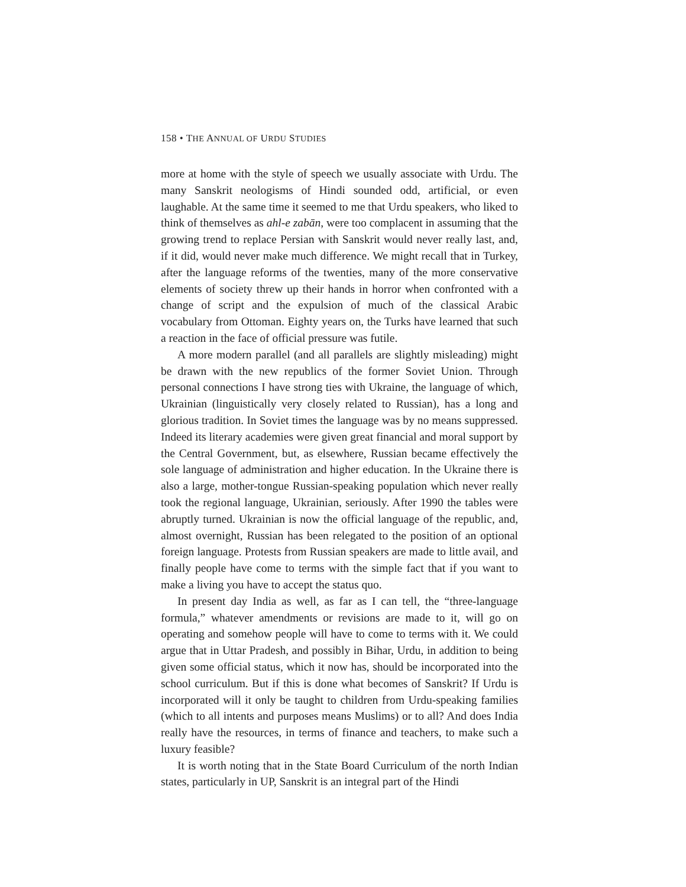158 • THE ANNUAL OF URDU STUDIES
more at home with the style of speech we usually associate with Urdu. The many Sanskrit neologisms of Hindi sounded odd, artificial, or even laughable. At the same time it seemed to me that Urdu speakers, who liked to think of themselves as ahl-e zabān, were too complacent in assuming that the growing trend to replace Persian with Sanskrit would never really last, and, if it did, would never make much difference. We might recall that in Turkey, after the language reforms of the twenties, many of the more conservative elements of society threw up their hands in horror when confronted with a change of script and the expulsion of much of the classical Arabic vocabulary from Ottoman. Eighty years on, the Turks have learned that such a reaction in the face of official pressure was futile.
A more modern parallel (and all parallels are slightly misleading) might be drawn with the new republics of the former Soviet Union. Through personal connections I have strong ties with Ukraine, the language of which, Ukrainian (linguistically very closely related to Russian), has a long and glorious tradition. In Soviet times the language was by no means suppressed. Indeed its literary academies were given great financial and moral support by the Central Government, but, as elsewhere, Russian became effectively the sole language of administration and higher education. In the Ukraine there is also a large, mother-tongue Russian-speaking population which never really took the regional language, Ukrainian, seriously. After 1990 the tables were abruptly turned. Ukrainian is now the official language of the republic, and, almost overnight, Russian has been relegated to the position of an optional foreign language. Protests from Russian speakers are made to little avail, and finally people have come to terms with the simple fact that if you want to make a living you have to accept the status quo.
In present day India as well, as far as I can tell, the “three-language formula,” whatever amendments or revisions are made to it, will go on operating and somehow people will have to come to terms with it. We could argue that in Uttar Pradesh, and possibly in Bihar, Urdu, in addition to being given some official status, which it now has, should be incorporated into the school curriculum. But if this is done what becomes of Sanskrit? If Urdu is incorporated will it only be taught to children from Urdu-speaking families (which to all intents and purposes means Muslims) or to all? And does India really have the resources, in terms of finance and teachers, to make such a luxury feasible?
It is worth noting that in the State Board Curriculum of the north Indian states, particularly in UP, Sanskrit is an integral part of the Hindi